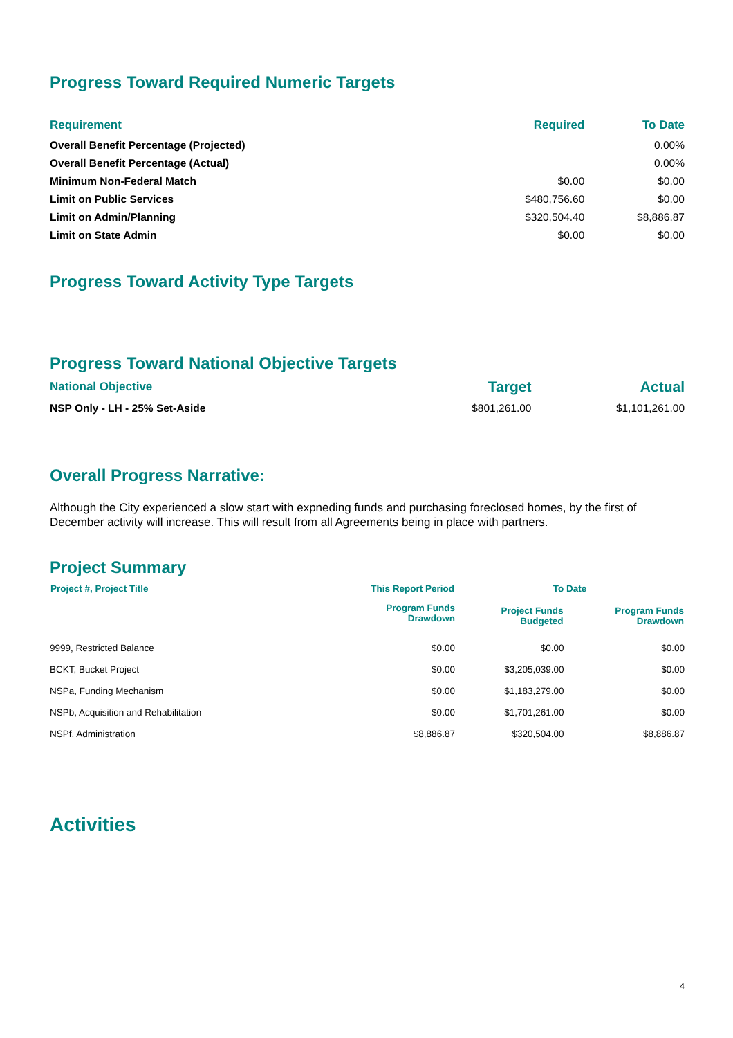Progress Toward Required Numeric Targets
| Requirement | Required | To Date |
| --- | --- | --- |
| Overall Benefit Percentage (Projected) | | 0.00% |
| Overall Benefit Percentage (Actual) | | 0.00% |
| Minimum Non-Federal Match | $0.00 | $0.00 |
| Limit on Public Services | $480,756.60 | $0.00 |
| Limit on Admin/Planning | $320,504.40 | $8,886.87 |
| Limit on State Admin | $0.00 | $0.00 |
Progress Toward Activity Type Targets
Progress Toward National Objective Targets
| National Objective | Target | Actual |
| --- | --- | --- |
| NSP Only - LH - 25% Set-Aside | $801,261.00 | $1,101,261.00 |
Overall Progress Narrative:
Although the City experienced a slow start with expneding funds and purchasing foreclosed homes, by the first of December activity will increase. This will result from all Agreements being in place with partners.
Project Summary
| Project #, Project Title | This Report Period | To Date | |
| --- | --- | --- | --- |
| | Program Funds Drawdown | Project Funds Budgeted | Program Funds Drawdown |
| 9999, Restricted Balance | $0.00 | $0.00 | $0.00 |
| BCKT, Bucket Project | $0.00 | $3,205,039.00 | $0.00 |
| NSPa, Funding Mechanism | $0.00 | $1,183,279.00 | $0.00 |
| NSPb, Acquisition and Rehabilitation | $0.00 | $1,701,261.00 | $0.00 |
| NSPf, Administration | $8,886.87 | $320,504.00 | $8,886.87 |
Activities
4